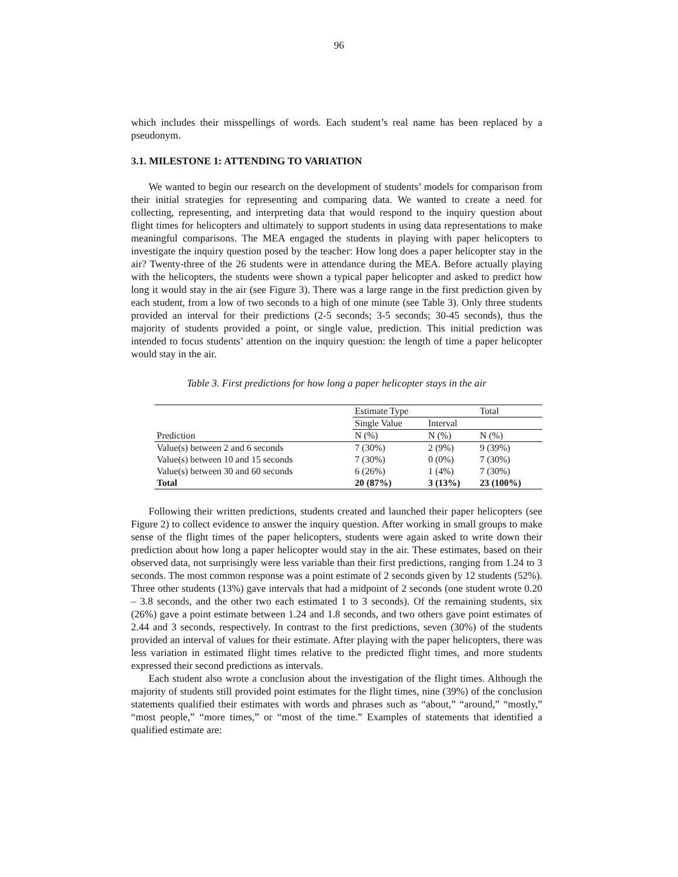96
which includes their misspellings of words. Each student’s real name has been replaced by a pseudonym.
3.1. MILESTONE 1: ATTENDING TO VARIATION
We wanted to begin our research on the development of students’ models for comparison from their initial strategies for representing and comparing data. We wanted to create a need for collecting, representing, and interpreting data that would respond to the inquiry question about flight times for helicopters and ultimately to support students in using data representations to make meaningful comparisons. The MEA engaged the students in playing with paper helicopters to investigate the inquiry question posed by the teacher: How long does a paper helicopter stay in the air? Twenty-three of the 26 students were in attendance during the MEA. Before actually playing with the helicopters, the students were shown a typical paper helicopter and asked to predict how long it would stay in the air (see Figure 3). There was a large range in the first prediction given by each student, from a low of two seconds to a high of one minute (see Table 3). Only three students provided an interval for their predictions (2-5 seconds; 3-5 seconds; 30-45 seconds), thus the majority of students provided a point, or single value, prediction. This initial prediction was intended to focus students’ attention on the inquiry question: the length of time a paper helicopter would stay in the air.
Table 3. First predictions for how long a paper helicopter stays in the air
| | Estimate Type | | Total |
| --- | --- | --- | --- |
| | Single Value | Interval | |
| Prediction | N (%) | N (%) | N (%) |
| Value(s) between 2 and 6 seconds | 7 (30%) | 2 (9%) | 9 (39%) |
| Value(s) between 10 and 15 seconds | 7 (30%) | 0 (0%) | 7 (30%) |
| Value(s) between 30 and 60 seconds | 6 (26%) | 1 (4%) | 7 (30%) |
| Total | 20 (87%) | 3 (13%) | 23 (100%) |
Following their written predictions, students created and launched their paper helicopters (see Figure 2) to collect evidence to answer the inquiry question. After working in small groups to make sense of the flight times of the paper helicopters, students were again asked to write down their prediction about how long a paper helicopter would stay in the air. These estimates, based on their observed data, not surprisingly were less variable than their first predictions, ranging from 1.24 to 3 seconds. The most common response was a point estimate of 2 seconds given by 12 students (52%). Three other students (13%) gave intervals that had a midpoint of 2 seconds (one student wrote 0.20 – 3.8 seconds, and the other two each estimated 1 to 3 seconds). Of the remaining students, six (26%) gave a point estimate between 1.24 and 1.8 seconds, and two others gave point estimates of 2.44 and 3 seconds, respectively. In contrast to the first predictions, seven (30%) of the students provided an interval of values for their estimate. After playing with the paper helicopters, there was less variation in estimated flight times relative to the predicted flight times, and more students expressed their second predictions as intervals.
Each student also wrote a conclusion about the investigation of the flight times. Although the majority of students still provided point estimates for the flight times, nine (39%) of the conclusion statements qualified their estimates with words and phrases such as “about,” “around,” “mostly,” “most people,” “more times,” or “most of the time.” Examples of statements that identified a qualified estimate are: